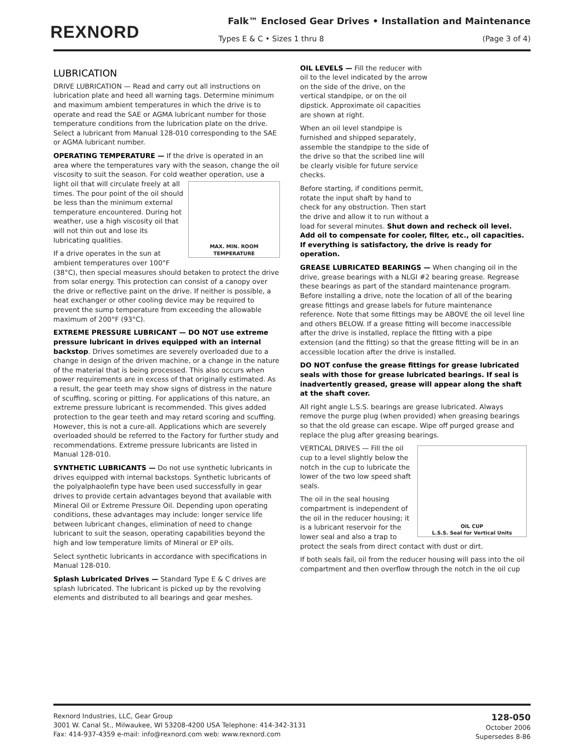REXNORD
Falk™ Enclosed Gear Drives • Installation and Maintenance
Types E & C • Sizes 1 thru 8 (Page 3 of 4)
LUBRICATION
DRIVE LUBRICATION — Read and carry out all instructions on lubrication plate and heed all warning tags. Determine minimum and maximum ambient temperatures in which the drive is to operate and read the SAE or AGMA lubricant number for those temperature conditions from the lubrication plate on the drive. Select a lubricant from Manual 128-010 corresponding to the SAE or AGMA lubricant number.
OPERATING TEMPERATURE — If the drive is operated in an area where the temperatures vary with the season, change the oil viscosity to suit the season. For cold weather operation, use a
MAX. MIN. ROOM TEMPERATURE
light oil that will circulate freely at all times. The pour point of the oil should be less than the minimum external temperature encountered. During hot weather, use a high viscosity oil that will not thin out and lose its lubricating qualities.
If a drive operates in the sun at ambient temperatures over 100°F (38°C), then special measures should betaken to protect the drive from solar energy. This protection can consist of a canopy over the drive or reflective paint on the drive. If neither is possible, a heat exchanger or other cooling device may be required to prevent the sump temperature from exceeding the allowable maximum of 200°F (93°C).
EXTREME PRESSURE LUBRICANT — DO NOT use extreme pressure lubricant in drives equipped with an internal backstop. Drives sometimes are severely overloaded due to a change in design of the driven machine, or a change in the nature of the material that is being processed. This also occurs when power requirements are in excess of that originally estimated. As a result, the gear teeth may show signs of distress in the nature of scuffing, scoring or pitting. For applications of this nature, an extreme pressure lubricant is recommended. This gives added protection to the gear teeth and may retard scoring and scuffing. However, this is not a cure-all. Applications which are severely overloaded should be referred to the Factory for further study and recommendations. Extreme pressure lubricants are listed in Manual 128-010.
SYNTHETIC LUBRICANTS — Do not use synthetic lubricants in drives equipped with internal backstops. Synthetic lubricants of the polyalphaolefin type have been used successfully in gear drives to provide certain advantages beyond that available with Mineral Oil or Extreme Pressure Oil. Depending upon operating conditions, these advantages may include: longer service life between lubricant changes, elimination of need to change lubricant to suit the season, operating capabilities beyond the high and low temperature limits of Mineral or EP oils.
Select synthetic lubricants in accordance with specifications in Manual 128-010.
Splash Lubricated Drives — Standard Type E & C drives are splash lubricated. The lubricant is picked up by the revolving elements and distributed to all bearings and gear meshes.
OIL LEVELS — Fill the reducer with oil to the level indicated by the arrow on the side of the drive, on the vertical standpipe, or on the oil dipstick. Approximate oil capacities are shown at right.
When an oil level standpipe is furnished and shipped separately, assemble the standpipe to the side of the drive so that the scribed line will be clearly visible for future service checks.
Before starting, if conditions permit, rotate the input shaft by hand to check for any obstruction. Then start the drive and allow it to run without a load for several minutes. Shut down and recheck oil level. Add oil to compensate for cooler, filter, etc., oil capacities. If everything is satisfactory, the drive is ready for operation.
GREASE LUBRICATED BEARINGS — When changing oil in the drive, grease bearings with a NLGI #2 bearing grease. Regrease these bearings as part of the standard maintenance program. Before installing a drive, note the location of all of the bearing grease fittings and grease labels for future maintenance reference. Note that some fittings may be ABOVE the oil level line and others BELOW. If a grease fitting will become inaccessible after the drive is installed, replace the fitting with a pipe extension (and the fitting) so that the grease fitting will be in an accessible location after the drive is installed.
DO NOT confuse the grease fittings for grease lubricated seals with those for grease lubricated bearings. If seal is inadvertently greased, grease will appear along the shaft at the shaft cover.
All right angle L.S.S. bearings are grease lubricated. Always remove the purge plug (when provided) when greasing bearings so that the old grease can escape. Wipe off purged grease and replace the plug after greasing bearings.
OIL CUP
L.S.S. Seal for Vertical Units
VERTICAL DRIVES — Fill the oil cup to a level slightly below the notch in the cup to lubricate the lower of the two low speed shaft seals.
The oil in the seal housing compartment is independent of the oil in the reducer housing; it is a lubricant reservoir for the lower seal and also a trap to protect the seals from direct contact with dust or dirt.
If both seals fail, oil from the reducer housing will pass into the oil compartment and then overflow through the notch in the oil cup
Rexnord Industries, LLC, Gear Group
3001 W. Canal St., Milwaukee, WI 53208-4200 USA Telephone: 414-342-3131
Fax: 414-937-4359 e-mail: info@rexnord.com web: www.rexnord.com
128-050
October 2006
Supersedes 8-86